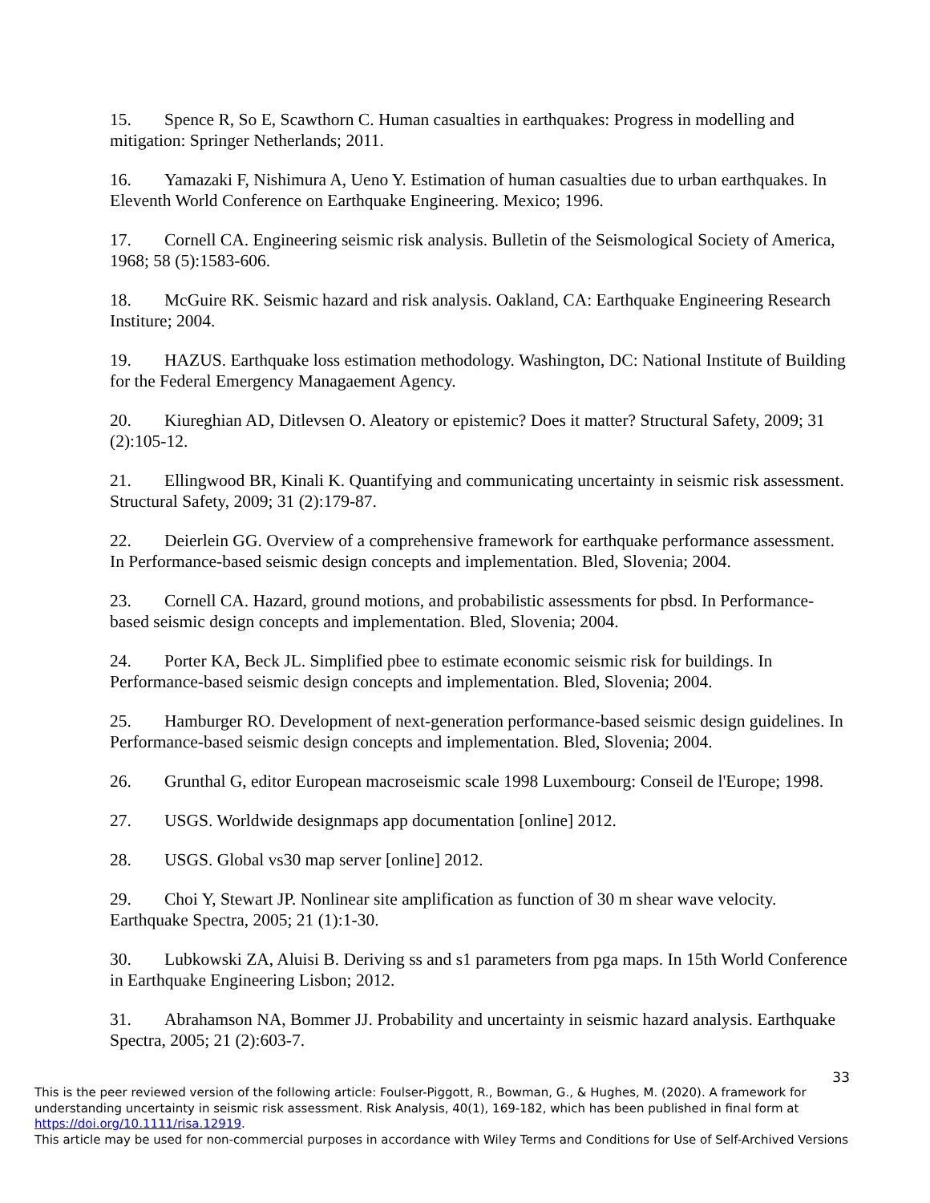15. Spence R, So E, Scawthorn C. Human casualties in earthquakes: Progress in modelling and mitigation: Springer Netherlands; 2011.
16. Yamazaki F, Nishimura A, Ueno Y. Estimation of human casualties due to urban earthquakes. In Eleventh World Conference on Earthquake Engineering. Mexico; 1996.
17. Cornell CA. Engineering seismic risk analysis. Bulletin of the Seismological Society of America, 1968; 58 (5):1583-606.
18. McGuire RK. Seismic hazard and risk analysis. Oakland, CA: Earthquake Engineering Research Institure; 2004.
19. HAZUS. Earthquake loss estimation methodology. Washington, DC: National Institute of Building for the Federal Emergency Managaement Agency.
20. Kiureghian AD, Ditlevsen O. Aleatory or epistemic? Does it matter? Structural Safety, 2009; 31 (2):105-12.
21. Ellingwood BR, Kinali K. Quantifying and communicating uncertainty in seismic risk assessment. Structural Safety, 2009; 31 (2):179-87.
22. Deierlein GG. Overview of a comprehensive framework for earthquake performance assessment. In Performance-based seismic design concepts and implementation. Bled, Slovenia; 2004.
23. Cornell CA. Hazard, ground motions, and probabilistic assessments for pbsd. In Performance-based seismic design concepts and implementation. Bled, Slovenia; 2004.
24. Porter KA, Beck JL. Simplified pbee to estimate economic seismic risk for buildings. In Performance-based seismic design concepts and implementation. Bled, Slovenia; 2004.
25. Hamburger RO. Development of next-generation performance-based seismic design guidelines. In Performance-based seismic design concepts and implementation. Bled, Slovenia; 2004.
26. Grunthal G, editor European macroseismic scale 1998 Luxembourg: Conseil de l'Europe; 1998.
27. USGS. Worldwide designmaps app documentation [online] 2012.
28. USGS. Global vs30 map server [online] 2012.
29. Choi Y, Stewart JP. Nonlinear site amplification as function of 30 m shear wave velocity. Earthquake Spectra, 2005; 21 (1):1-30.
30. Lubkowski ZA, Aluisi B. Deriving ss and s1 parameters from pga maps. In 15th World Conference in Earthquake Engineering Lisbon; 2012.
31. Abrahamson NA, Bommer JJ. Probability and uncertainty in seismic hazard analysis. Earthquake Spectra, 2005; 21 (2):603-7.
33
This is the peer reviewed version of the following article: Foulser-Piggott, R., Bowman, G., & Hughes, M. (2020). A framework for understanding uncertainty in seismic risk assessment. Risk Analysis, 40(1), 169-182, which has been published in final form at https://doi.org/10.1111/risa.12919.
This article may be used for non-commercial purposes in accordance with Wiley Terms and Conditions for Use of Self-Archived Versions